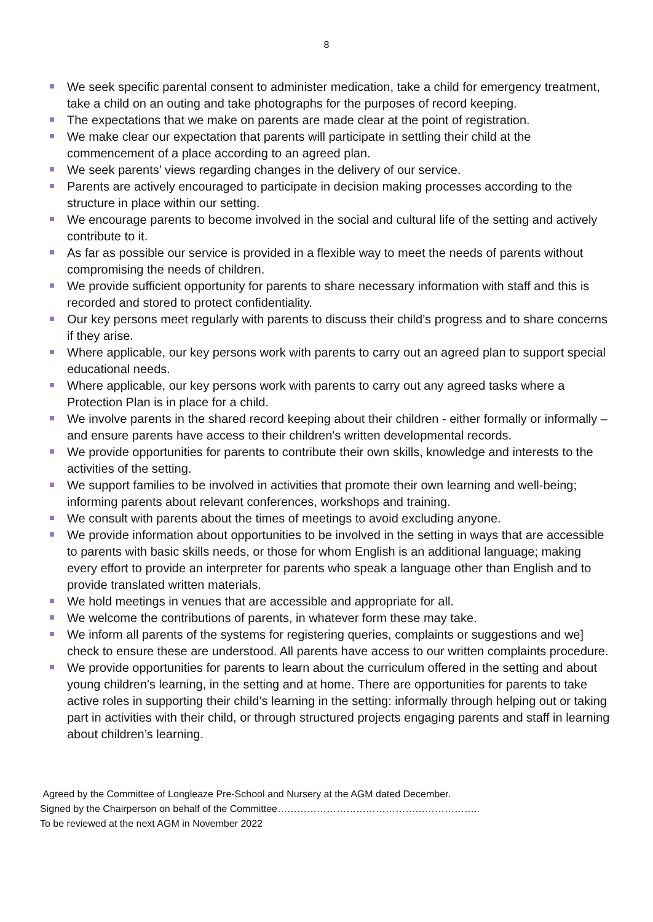8
We seek specific parental consent to administer medication, take a child for emergency treatment, take a child on an outing and take photographs for the purposes of record keeping.
The expectations that we make on parents are made clear at the point of registration.
We make clear our expectation that parents will participate in settling their child at the commencement of a place according to an agreed plan.
We seek parents’ views regarding changes in the delivery of our service.
Parents are actively encouraged to participate in decision making processes according to the structure in place within our setting.
We encourage parents to become involved in the social and cultural life of the setting and actively contribute to it.
As far as possible our service is provided in a flexible way to meet the needs of parents without compromising the needs of children.
We provide sufficient opportunity for parents to share necessary information with staff and this is recorded and stored to protect confidentiality.
Our key persons meet regularly with parents to discuss their child’s progress and to share concerns if they arise.
Where applicable, our key persons work with parents to carry out an agreed plan to support special educational needs.
Where applicable, our key persons work with parents to carry out any agreed tasks where a Protection Plan is in place for a child.
We involve parents in the shared record keeping about their children - either formally or informally – and ensure parents have access to their children's written developmental records.
We provide opportunities for parents to contribute their own skills, knowledge and interests to the activities of the setting.
We support families to be involved in activities that promote their own learning and well-being; informing parents about relevant conferences, workshops and training.
We consult with parents about the times of meetings to avoid excluding anyone.
We provide information about opportunities to be involved in the setting in ways that are accessible to parents with basic skills needs, or those for whom English is an additional language; making every effort to provide an interpreter for parents who speak a language other than English and to provide translated written materials.
We hold meetings in venues that are accessible and appropriate for all.
We welcome the contributions of parents, in whatever form these may take.
We inform all parents of the systems for registering queries, complaints or suggestions and we] check to ensure these are understood. All parents have access to our written complaints procedure.
We provide opportunities for parents to learn about the curriculum offered in the setting and about young children's learning, in the setting and at home. There are opportunities for parents to take active roles in supporting their child’s learning in the setting: informally through helping out or taking part in activities with their child, or through structured projects engaging parents and staff in learning about children’s learning.
Agreed by the Committee of Longleaze Pre-School and Nursery at the AGM dated December.
Signed by the Chairperson on behalf of the Committee……………………………………………………..
To be reviewed at the next AGM in November 2022